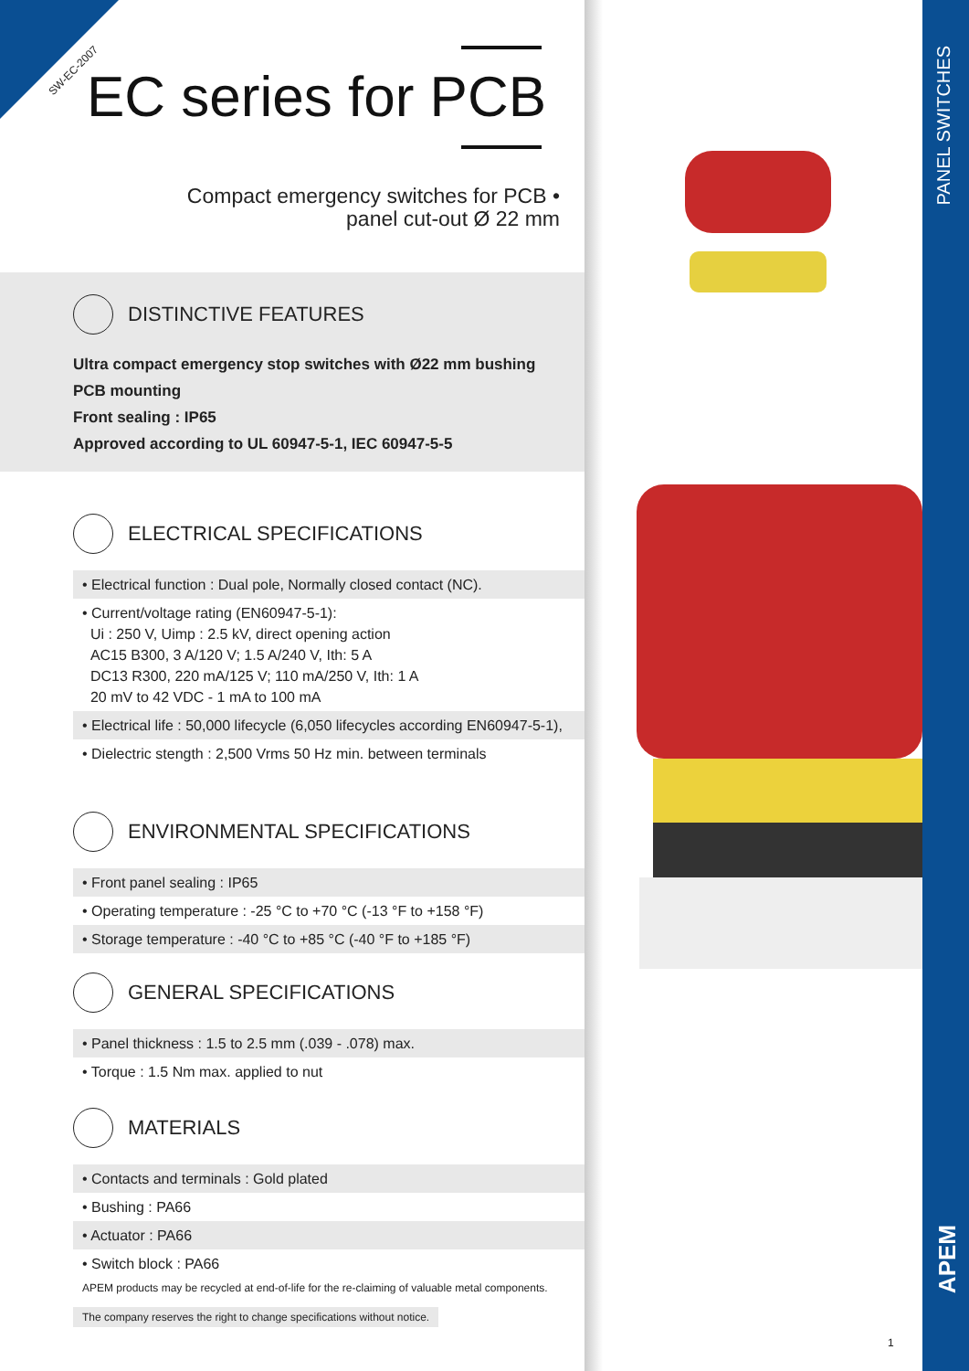SW-EC-2007 EC series for PCB
Compact emergency switches for PCB •
panel cut-out Ø 22 mm
DISTINCTIVE FEATURES
Ultra compact emergency stop switches with Ø22 mm bushing
PCB mounting
Front sealing : IP65
Approved according to UL 60947-5-1, IEC 60947-5-5
ELECTRICAL SPECIFICATIONS
• Electrical function : Dual pole, Normally closed contact (NC).
• Current/voltage rating (EN60947-5-1):
Ui : 250 V, Uimp : 2.5 kV, direct opening action
AC15 B300, 3 A/120 V; 1.5 A/240 V, Ith: 5 A
DC13 R300, 220 mA/125 V; 110 mA/250 V, Ith: 1 A
20 mV to 42 VDC - 1 mA to 100 mA
• Electrical life : 50,000 lifecycle (6,050 lifecycles according EN60947-5-1),
• Dielectric stength : 2,500 Vrms 50 Hz min. between terminals
ENVIRONMENTAL SPECIFICATIONS
• Front panel sealing : IP65
• Operating temperature : -25 °C to +70 °C (-13 °F to +158 °F)
• Storage temperature : -40 °C to +85 °C (-40 °F to +185 °F)
GENERAL SPECIFICATIONS
• Panel thickness : 1.5 to 2.5 mm (.039 - .078) max.
• Torque : 1.5 Nm max. applied to nut
MATERIALS
• Contacts and terminals : Gold plated
• Bushing : PA66
• Actuator : PA66
• Switch block : PA66
APEM products may be recycled at end-of-life for the re-claiming of valuable metal components.
The company reserves the right to change specifications without notice.
PANEL SWITCHES
APEM
1